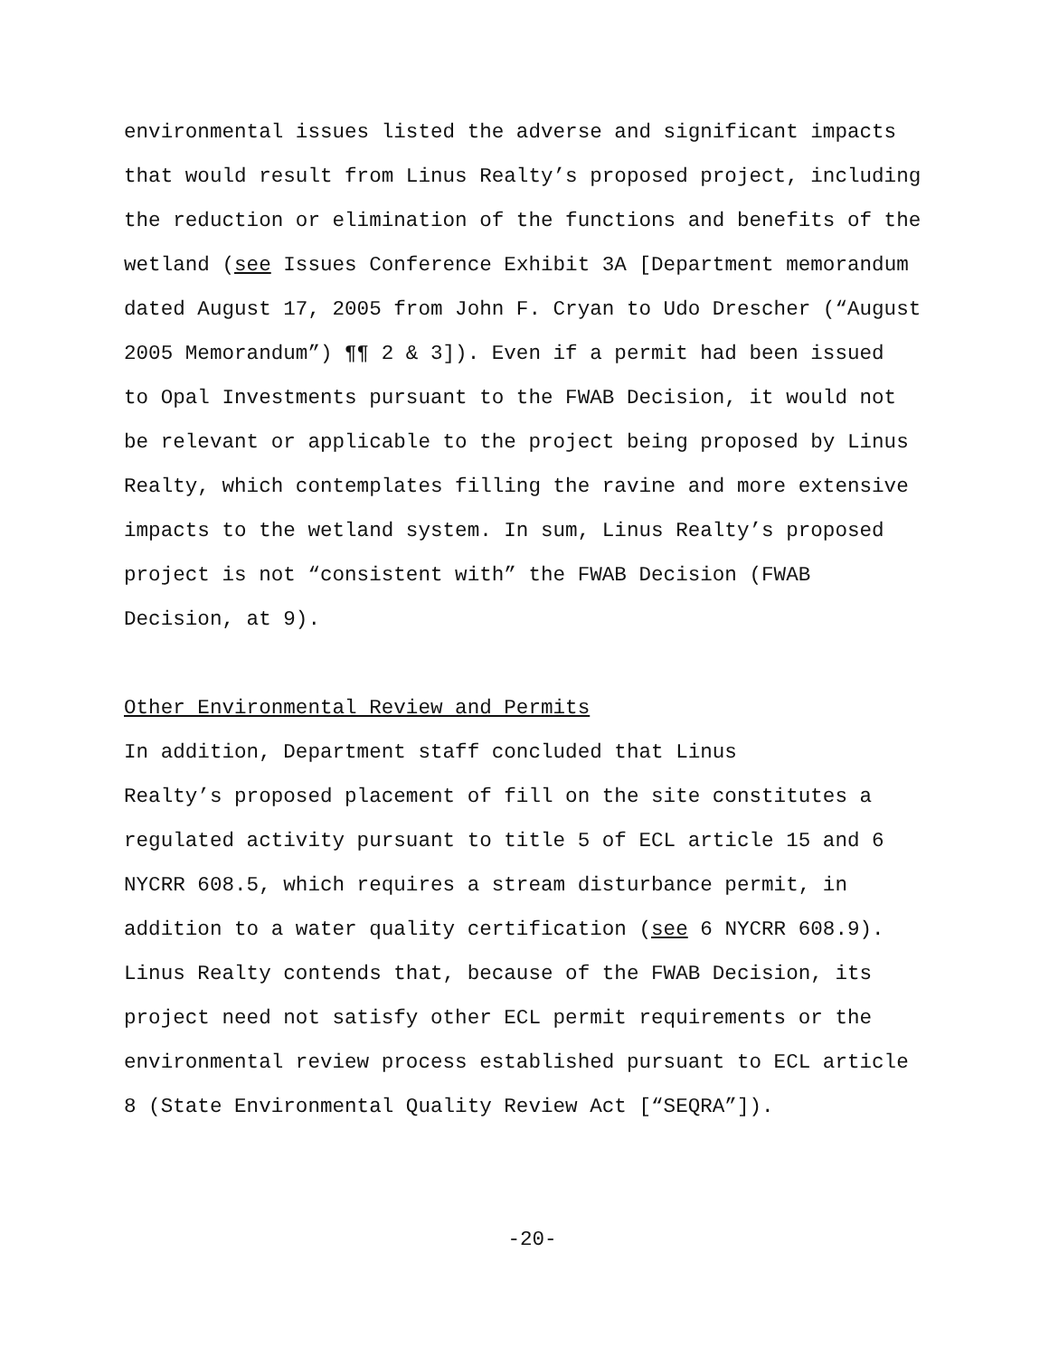environmental issues listed the adverse and significant impacts that would result from Linus Realty’s proposed project, including the reduction or elimination of the functions and benefits of the wetland (see Issues Conference Exhibit 3A [Department memorandum dated August 17, 2005 from John F. Cryan to Udo Drescher (“August 2005 Memorandum”) ¶¶ 2 & 3]). Even if a permit had been issued to Opal Investments pursuant to the FWAB Decision, it would not be relevant or applicable to the project being proposed by Linus Realty, which contemplates filling the ravine and more extensive impacts to the wetland system. In sum, Linus Realty’s proposed project is not “consistent with” the FWAB Decision (FWAB Decision, at 9).
Other Environmental Review and Permits
In addition, Department staff concluded that Linus Realty’s proposed placement of fill on the site constitutes a regulated activity pursuant to title 5 of ECL article 15 and 6 NYCRR 608.5, which requires a stream disturbance permit, in addition to a water quality certification (see 6 NYCRR 608.9). Linus Realty contends that, because of the FWAB Decision, its project need not satisfy other ECL permit requirements or the environmental review process established pursuant to ECL article 8 (State Environmental Quality Review Act [“SEQRA”]).
-20-